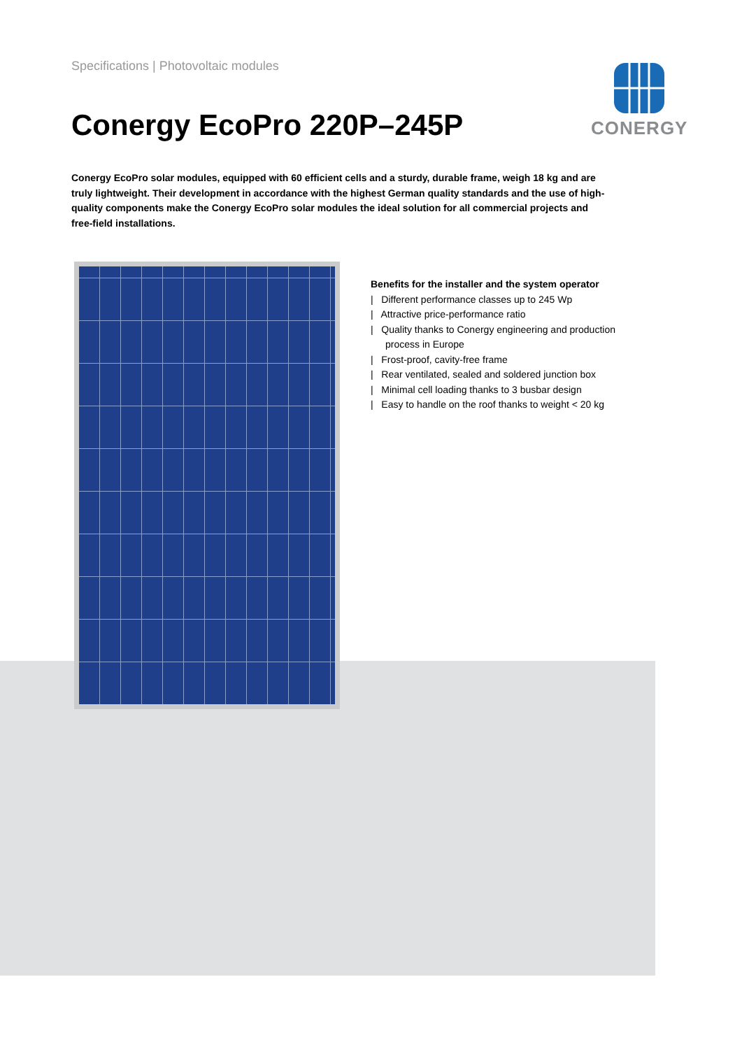Specifications | Photovoltaic modules
CONERGY
Conergy EcoPro 220P–245P
Conergy EcoPro solar modules, equipped with 60 efficient cells and a sturdy, durable frame, weigh 18 kg and are truly lightweight. Their development in accordance with the highest German quality standards and the use of high-quality components make the Conergy EcoPro solar modules the ideal solution for all commercial projects and free-field installations.
Benefits for the installer and the system operator
| Different performance classes up to 245 Wp
| Attractive price-performance ratio
| Quality thanks to Conergy engineering and production process in Europe
| Frost-proof, cavity-free frame
| Rear ventilated, sealed and soldered junction box
| Minimal cell loading thanks to 3 busbar design
| Easy to handle on the roof thanks to weight < 20 kg